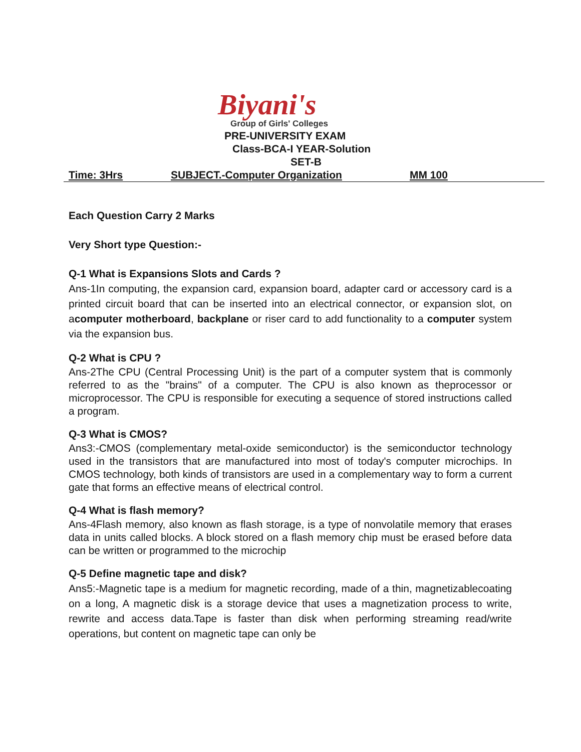Biyani's
Group of Girls' Colleges
PRE-UNIVERSITY EXAM
Class-BCA-I YEAR-Solution
SET-B
Time: 3Hrs SUBJECT.-Computer Organization MM 100
Each Question Carry 2 Marks
Very Short type Question:-
Q-1 What is Expansions Slots and Cards ?
Ans-1In computing, the expansion card, expansion board, adapter card or accessory card is a printed circuit board that can be inserted into an electrical connector, or expansion slot, on acomputer motherboard, backplane or riser card to add functionality to a computer system via the expansion bus.
Q-2 What is CPU ?
Ans-2The CPU (Central Processing Unit) is the part of a computer system that is commonly referred to as the "brains" of a computer. The CPU is also known as theprocessor or microprocessor. The CPU is responsible for executing a sequence of stored instructions called a program.
Q-3 What is CMOS?
Ans3:-CMOS (complementary metal-oxide semiconductor) is the semiconductor technology used in the transistors that are manufactured into most of today's computer microchips. In CMOS technology, both kinds of transistors are used in a complementary way to form a current gate that forms an effective means of electrical control.
Q-4 What is flash memory?
Ans-4Flash memory, also known as flash storage, is a type of nonvolatile memory that erases data in units called blocks. A block stored on a flash memory chip must be erased before data can be written or programmed to the microchip
Q-5 Define magnetic tape and disk?
Ans5:-Magnetic tape is a medium for magnetic recording, made of a thin, magnetizablecoating on a long, A magnetic disk is a storage device that uses a magnetization process to write, rewrite and access data.Tape is faster than disk when performing streaming read/write operations, but content on magnetic tape can only be